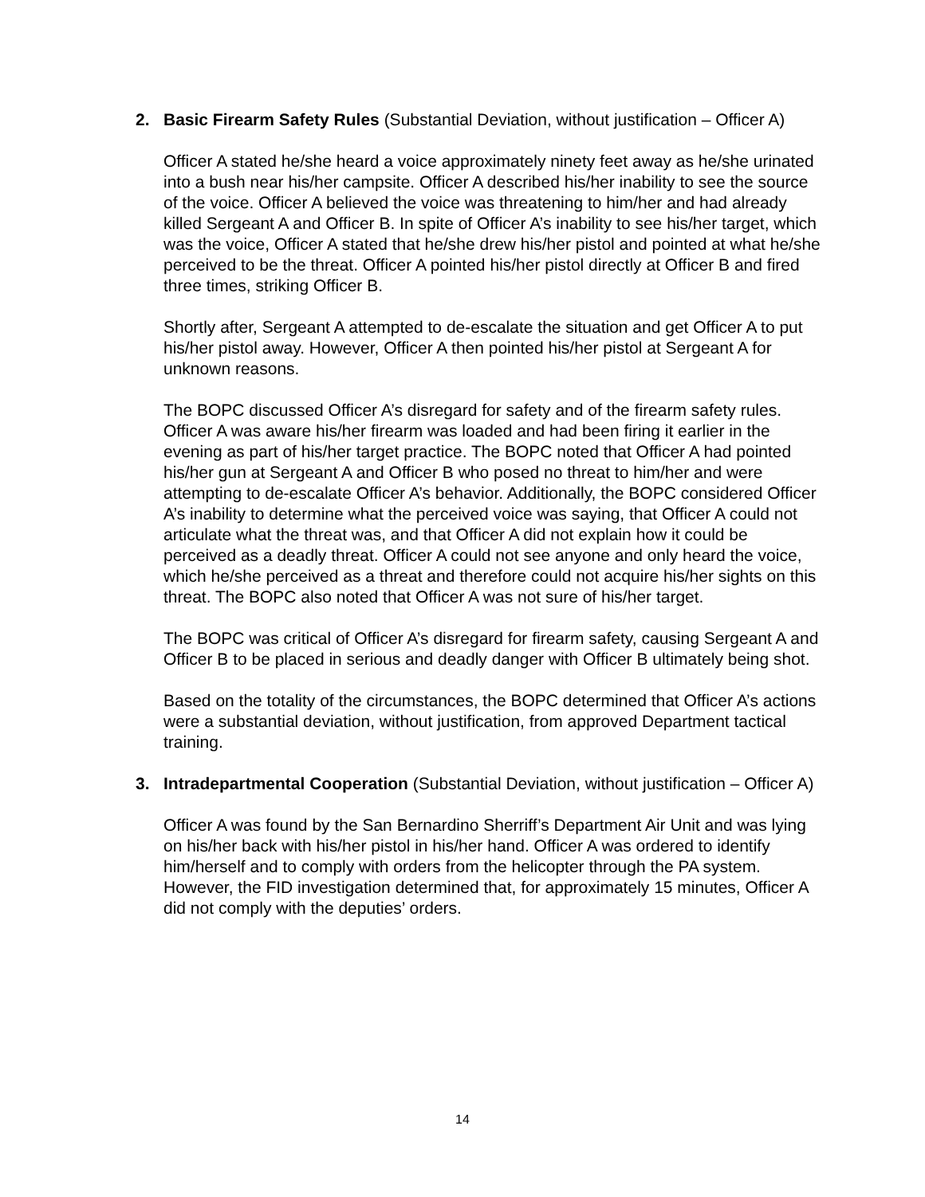2. Basic Firearm Safety Rules (Substantial Deviation, without justification – Officer A)
Officer A stated he/she heard a voice approximately ninety feet away as he/she urinated into a bush near his/her campsite. Officer A described his/her inability to see the source of the voice. Officer A believed the voice was threatening to him/her and had already killed Sergeant A and Officer B. In spite of Officer A’s inability to see his/her target, which was the voice, Officer A stated that he/she drew his/her pistol and pointed at what he/she perceived to be the threat. Officer A pointed his/her pistol directly at Officer B and fired three times, striking Officer B.
Shortly after, Sergeant A attempted to de-escalate the situation and get Officer A to put his/her pistol away. However, Officer A then pointed his/her pistol at Sergeant A for unknown reasons.
The BOPC discussed Officer A’s disregard for safety and of the firearm safety rules. Officer A was aware his/her firearm was loaded and had been firing it earlier in the evening as part of his/her target practice. The BOPC noted that Officer A had pointed his/her gun at Sergeant A and Officer B who posed no threat to him/her and were attempting to de-escalate Officer A’s behavior. Additionally, the BOPC considered Officer A’s inability to determine what the perceived voice was saying, that Officer A could not articulate what the threat was, and that Officer A did not explain how it could be perceived as a deadly threat. Officer A could not see anyone and only heard the voice, which he/she perceived as a threat and therefore could not acquire his/her sights on this threat. The BOPC also noted that Officer A was not sure of his/her target.
The BOPC was critical of Officer A’s disregard for firearm safety, causing Sergeant A and Officer B to be placed in serious and deadly danger with Officer B ultimately being shot.
Based on the totality of the circumstances, the BOPC determined that Officer A’s actions were a substantial deviation, without justification, from approved Department tactical training.
3. Intradepartmental Cooperation (Substantial Deviation, without justification – Officer A)
Officer A was found by the San Bernardino Sherriff’s Department Air Unit and was lying on his/her back with his/her pistol in his/her hand. Officer A was ordered to identify him/herself and to comply with orders from the helicopter through the PA system. However, the FID investigation determined that, for approximately 15 minutes, Officer A did not comply with the deputies’ orders.
14